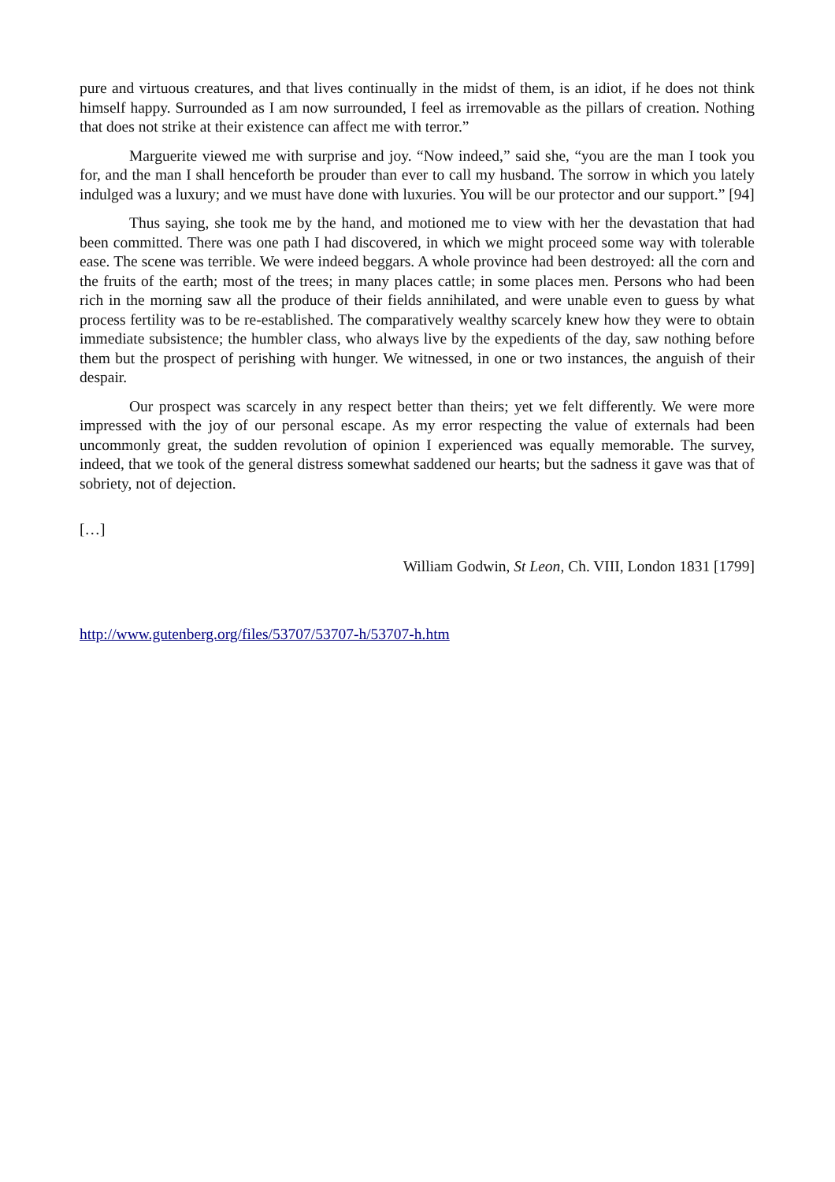pure and virtuous creatures, and that lives continually in the midst of them, is an idiot, if he does not think himself happy. Surrounded as I am now surrounded, I feel as irremovable as the pillars of creation. Nothing that does not strike at their existence can affect me with terror.”
Marguerite viewed me with surprise and joy. “Now indeed,” said she, “you are the man I took you for, and the man I shall henceforth be prouder than ever to call my husband. The sorrow in which you lately indulged was a luxury; and we must have done with luxuries. You will be our protector and our support.” [94]
Thus saying, she took me by the hand, and motioned me to view with her the devastation that had been committed. There was one path I had discovered, in which we might proceed some way with tolerable ease. The scene was terrible. We were indeed beggars. A whole province had been destroyed: all the corn and the fruits of the earth; most of the trees; in many places cattle; in some places men. Persons who had been rich in the morning saw all the produce of their fields annihilated, and were unable even to guess by what process fertility was to be re-established. The comparatively wealthy scarcely knew how they were to obtain immediate subsistence; the humbler class, who always live by the expedients of the day, saw nothing before them but the prospect of perishing with hunger. We witnessed, in one or two instances, the anguish of their despair.
Our prospect was scarcely in any respect better than theirs; yet we felt differently. We were more impressed with the joy of our personal escape. As my error respecting the value of externals had been uncommonly great, the sudden revolution of opinion I experienced was equally memorable. The survey, indeed, that we took of the general distress somewhat saddened our hearts; but the sadness it gave was that of sobriety, not of dejection.
[…]
William Godwin, St Leon, Ch. VIII, London 1831 [1799]
http://www.gutenberg.org/files/53707/53707-h/53707-h.htm